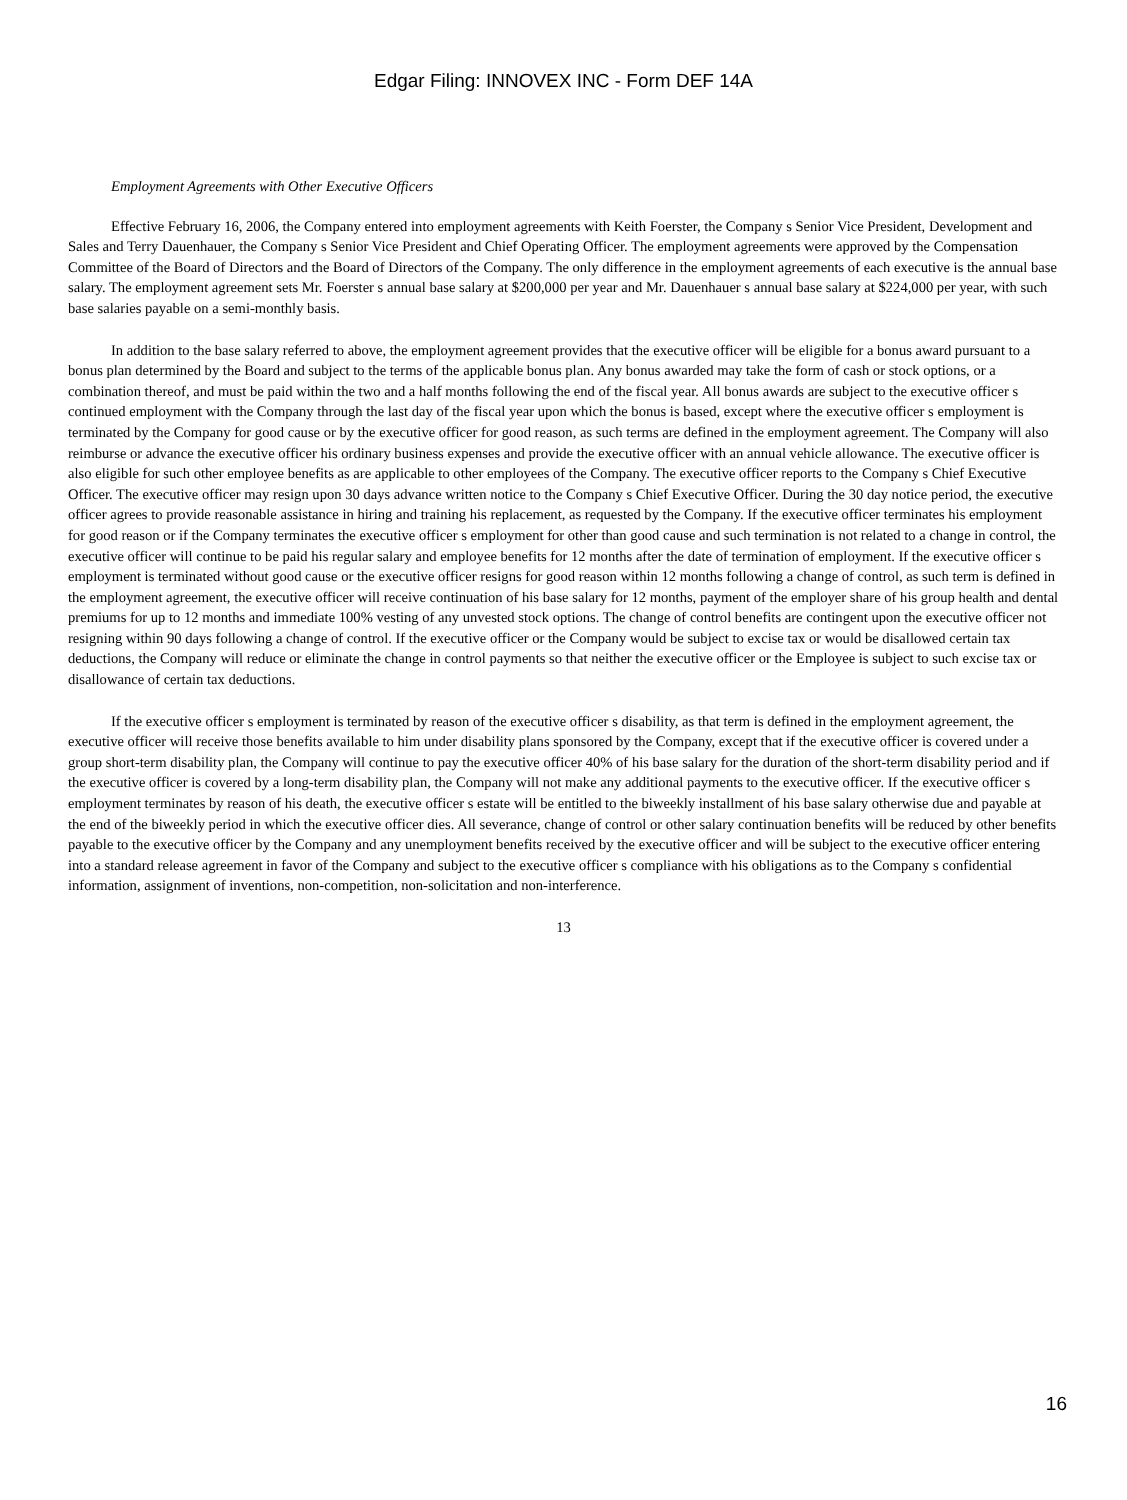Edgar Filing: INNOVEX INC - Form DEF 14A
Employment Agreements with Other Executive Officers
Effective February 16, 2006, the Company entered into employment agreements with Keith Foerster, the Company s Senior Vice President, Development and Sales and Terry Dauenhauer, the Company s Senior Vice President and Chief Operating Officer. The employment agreements were approved by the Compensation Committee of the Board of Directors and the Board of Directors of the Company. The only difference in the employment agreements of each executive is the annual base salary. The employment agreement sets Mr. Foerster s annual base salary at $200,000 per year and Mr. Dauenhauer s annual base salary at $224,000 per year, with such base salaries payable on a semi-monthly basis.
In addition to the base salary referred to above, the employment agreement provides that the executive officer will be eligible for a bonus award pursuant to a bonus plan determined by the Board and subject to the terms of the applicable bonus plan. Any bonus awarded may take the form of cash or stock options, or a combination thereof, and must be paid within the two and a half months following the end of the fiscal year. All bonus awards are subject to the executive officer s continued employment with the Company through the last day of the fiscal year upon which the bonus is based, except where the executive officer s employment is terminated by the Company for good cause or by the executive officer for good reason, as such terms are defined in the employment agreement. The Company will also reimburse or advance the executive officer his ordinary business expenses and provide the executive officer with an annual vehicle allowance. The executive officer is also eligible for such other employee benefits as are applicable to other employees of the Company. The executive officer reports to the Company s Chief Executive Officer. The executive officer may resign upon 30 days advance written notice to the Company s Chief Executive Officer. During the 30 day notice period, the executive officer agrees to provide reasonable assistance in hiring and training his replacement, as requested by the Company. If the executive officer terminates his employment for good reason or if the Company terminates the executive officer s employment for other than good cause and such termination is not related to a change in control, the executive officer will continue to be paid his regular salary and employee benefits for 12 months after the date of termination of employment. If the executive officer s employment is terminated without good cause or the executive officer resigns for good reason within 12 months following a change of control, as such term is defined in the employment agreement, the executive officer will receive continuation of his base salary for 12 months, payment of the employer share of his group health and dental premiums for up to 12 months and immediate 100% vesting of any unvested stock options. The change of control benefits are contingent upon the executive officer not resigning within 90 days following a change of control. If the executive officer or the Company would be subject to excise tax or would be disallowed certain tax deductions, the Company will reduce or eliminate the change in control payments so that neither the executive officer or the Employee is subject to such excise tax or disallowance of certain tax deductions.
If the executive officer s employment is terminated by reason of the executive officer s disability, as that term is defined in the employment agreement, the executive officer will receive those benefits available to him under disability plans sponsored by the Company, except that if the executive officer is covered under a group short-term disability plan, the Company will continue to pay the executive officer 40% of his base salary for the duration of the short-term disability period and if the executive officer is covered by a long-term disability plan, the Company will not make any additional payments to the executive officer. If the executive officer s employment terminates by reason of his death, the executive officer s estate will be entitled to the biweekly installment of his base salary otherwise due and payable at the end of the biweekly period in which the executive officer dies. All severance, change of control or other salary continuation benefits will be reduced by other benefits payable to the executive officer by the Company and any unemployment benefits received by the executive officer and will be subject to the executive officer entering into a standard release agreement in favor of the Company and subject to the executive officer s compliance with his obligations as to the Company s confidential information, assignment of inventions, non-competition, non-solicitation and non-interference.
13
16